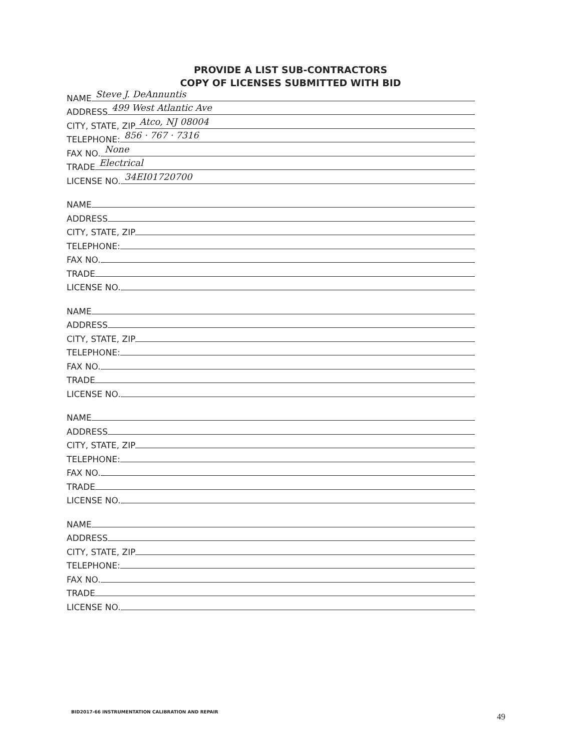PROVIDE A LIST SUB-CONTRACTORS
COPY OF LICENSES SUBMITTED WITH BID
NAME Steve J. DeAnnuntis
ADDRESS 499 West Atlantic Ave
CITY, STATE, ZIP Atco, NJ 08004
TELEPHONE: 856 · 767 · 7316
FAX NO. None
TRADE Electrical
LICENSE NO. 34EI01720700
NAME
ADDRESS
CITY, STATE, ZIP
TELEPHONE:
FAX NO.
TRADE
LICENSE NO.
NAME
ADDRESS
CITY, STATE, ZIP
TELEPHONE:
FAX NO.
TRADE
LICENSE NO.
NAME
ADDRESS
CITY, STATE, ZIP
TELEPHONE:
FAX NO.
TRADE
LICENSE NO.
NAME
ADDRESS
CITY, STATE, ZIP
TELEPHONE:
FAX NO.
TRADE
LICENSE NO.
BID2017-66 INSTRUMENTATION CALIBRATION AND REPAIR
49